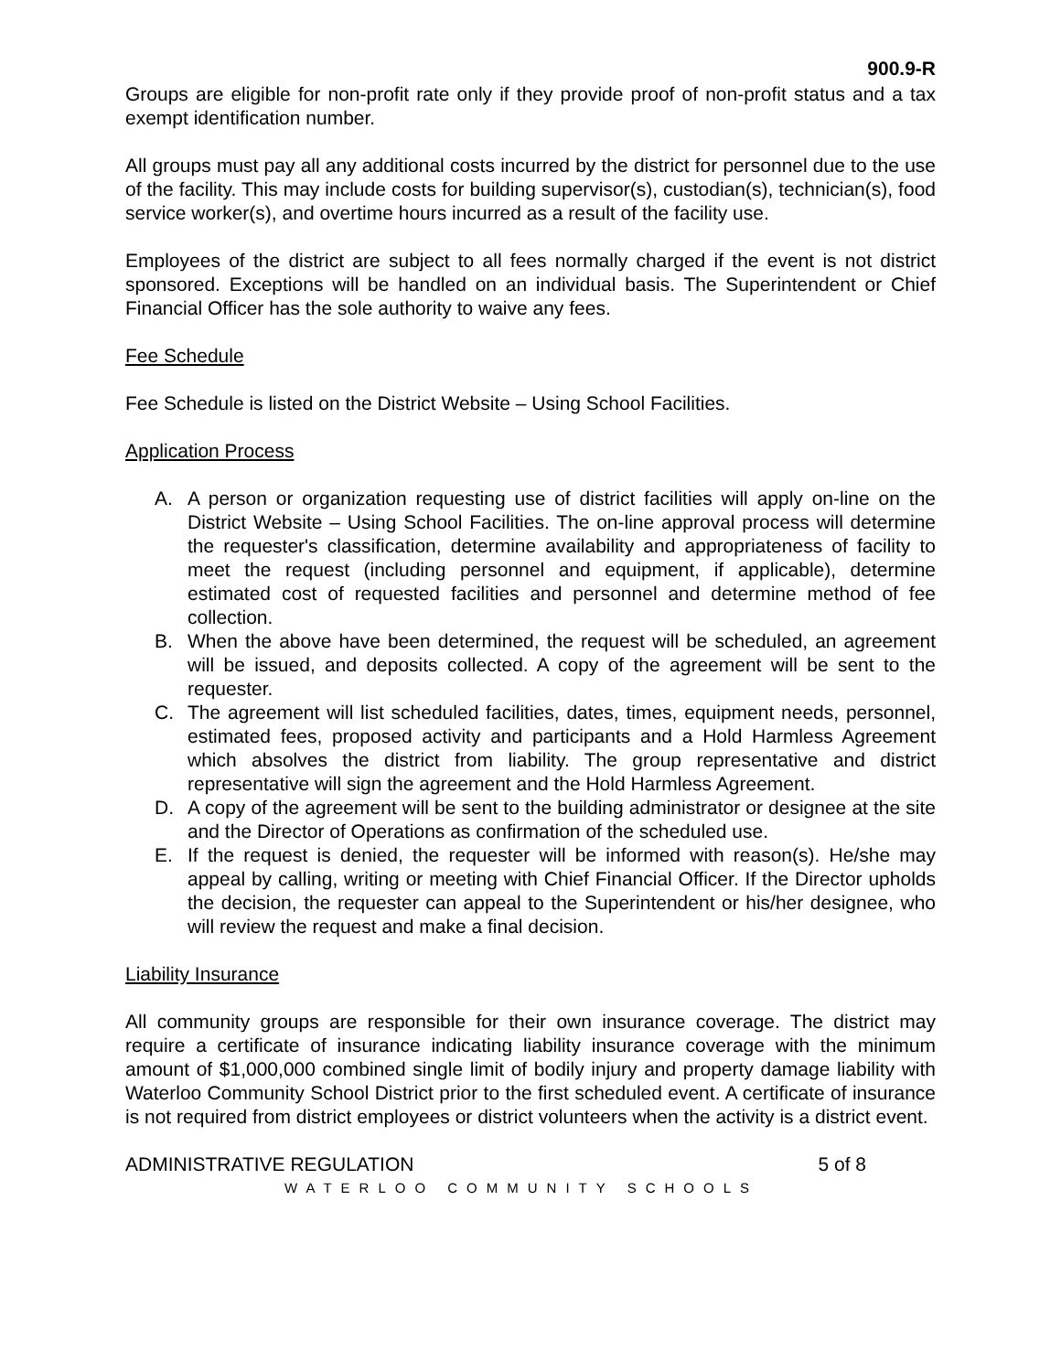900.9-R
Groups are eligible for non-profit rate only if they provide proof of non-profit status and a tax exempt identification number.
All groups must pay all any additional costs incurred by the district for personnel due to the use of the facility. This may include costs for building supervisor(s), custodian(s), technician(s), food service worker(s), and overtime hours incurred as a result of the facility use.
Employees of the district are subject to all fees normally charged if the event is not district sponsored. Exceptions will be handled on an individual basis. The Superintendent or Chief Financial Officer has the sole authority to waive any fees.
Fee Schedule
Fee Schedule is listed on the District Website – Using School Facilities.
Application Process
A. A person or organization requesting use of district facilities will apply on-line on the District Website – Using School Facilities. The on-line approval process will determine the requester's classification, determine availability and appropriateness of facility to meet the request (including personnel and equipment, if applicable), determine estimated cost of requested facilities and personnel and determine method of fee collection.
B. When the above have been determined, the request will be scheduled, an agreement will be issued, and deposits collected. A copy of the agreement will be sent to the requester.
C. The agreement will list scheduled facilities, dates, times, equipment needs, personnel, estimated fees, proposed activity and participants and a Hold Harmless Agreement which absolves the district from liability. The group representative and district representative will sign the agreement and the Hold Harmless Agreement.
D. A copy of the agreement will be sent to the building administrator or designee at the site and the Director of Operations as confirmation of the scheduled use.
E. If the request is denied, the requester will be informed with reason(s). He/she may appeal by calling, writing or meeting with Chief Financial Officer. If the Director upholds the decision, the requester can appeal to the Superintendent or his/her designee, who will review the request and make a final decision.
Liability Insurance
All community groups are responsible for their own insurance coverage. The district may require a certificate of insurance indicating liability insurance coverage with the minimum amount of $1,000,000 combined single limit of bodily injury and property damage liability with Waterloo Community School District prior to the first scheduled event. A certificate of insurance is not required from district employees or district volunteers when the activity is a district event.
ADMINISTRATIVE REGULATION 5 of 8
WATERLOO COMMUNITY SCHOOLS